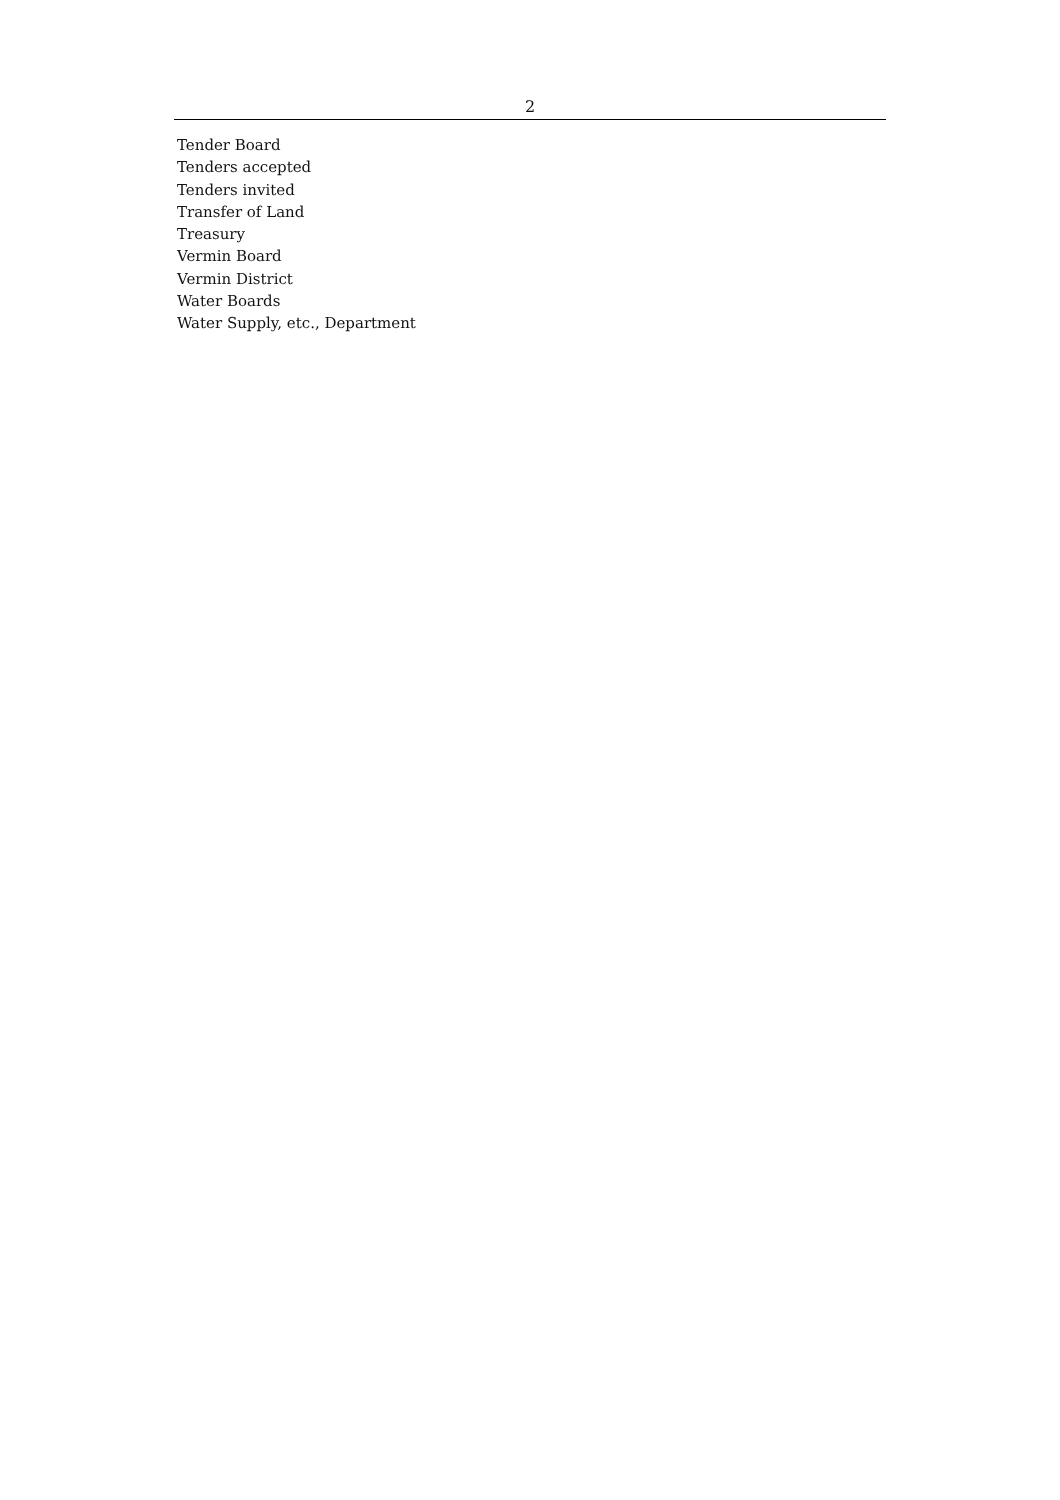2
Tender Board
Tenders accepted
Tenders invited
Transfer of Land
Treasury
Vermin Board
Vermin District
Water Boards
Water Supply, etc., Department